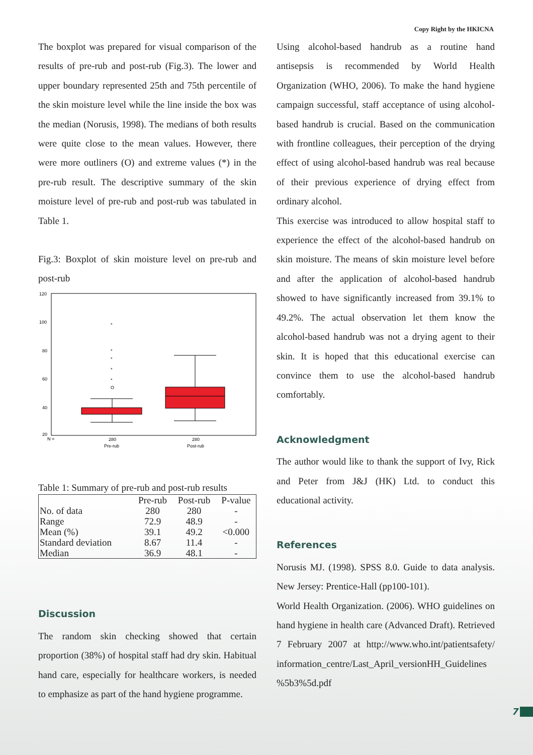Copy Right by the HKICNA
The boxplot was prepared for visual comparison of the results of pre-rub and post-rub (Fig.3). The lower and upper boundary represented 25th and 75th percentile of the skin moisture level while the line inside the box was the median (Norusis, 1998). The medians of both results were quite close to the mean values. However, there were more outliners (O) and extreme values (*) in the pre-rub result. The descriptive summary of the skin moisture level of pre-rub and post-rub was tabulated in Table 1.
Fig.3: Boxplot of skin moisture level on pre-rub and post-rub
120
100
80
60
40
20
*
*
*
*
*
O
N =
280
280
Pre-rub
Post-rub
Table 1: Summary of pre-rub and post-rub results
| | Pre-rub | Post-rub | P-value |
| --- | --- | --- | --- |
| No. of data | 280 | 280 | - |
| Range | 72.9 | 48.9 | - |
| Mean (%) | 39.1 | 49.2 | <0.000 |
| Standard deviation | 8.67 | 11.4 | - |
| Median | 36.9 | 48.1 | - |
Discussion
The random skin checking showed that certain proportion (38%) of hospital staff had dry skin. Habitual hand care, especially for healthcare workers, is needed to emphasize as part of the hand hygiene programme.
Using alcohol-based handrub as a routine hand antisepsis is recommended by World Health Organization (WHO, 2006). To make the hand hygiene campaign successful, staff acceptance of using alcohol-based handrub is crucial. Based on the communication with frontline colleagues, their perception of the drying effect of using alcohol-based handrub was real because of their previous experience of drying effect from ordinary alcohol.
This exercise was introduced to allow hospital staff to experience the effect of the alcohol-based handrub on skin moisture. The means of skin moisture level before and after the application of alcohol-based handrub showed to have significantly increased from 39.1% to 49.2%. The actual observation let them know the alcohol-based handrub was not a drying agent to their skin. It is hoped that this educational exercise can convince them to use the alcohol-based handrub comfortably.
Acknowledgment
The author would like to thank the support of Ivy, Rick and Peter from J&J (HK) Ltd. to conduct this educational activity.
References
Norusis MJ. (1998). SPSS 8.0. Guide to data analysis. New Jersey: Prentice-Hall (pp100-101).
World Health Organization. (2006). WHO guidelines on hand hygiene in health care (Advanced Draft). Retrieved 7 February 2007 at http://www.who.int/patientsafety/ information_centre/Last_April_versionHH_Guidelines %5b3%5d.pdf
7